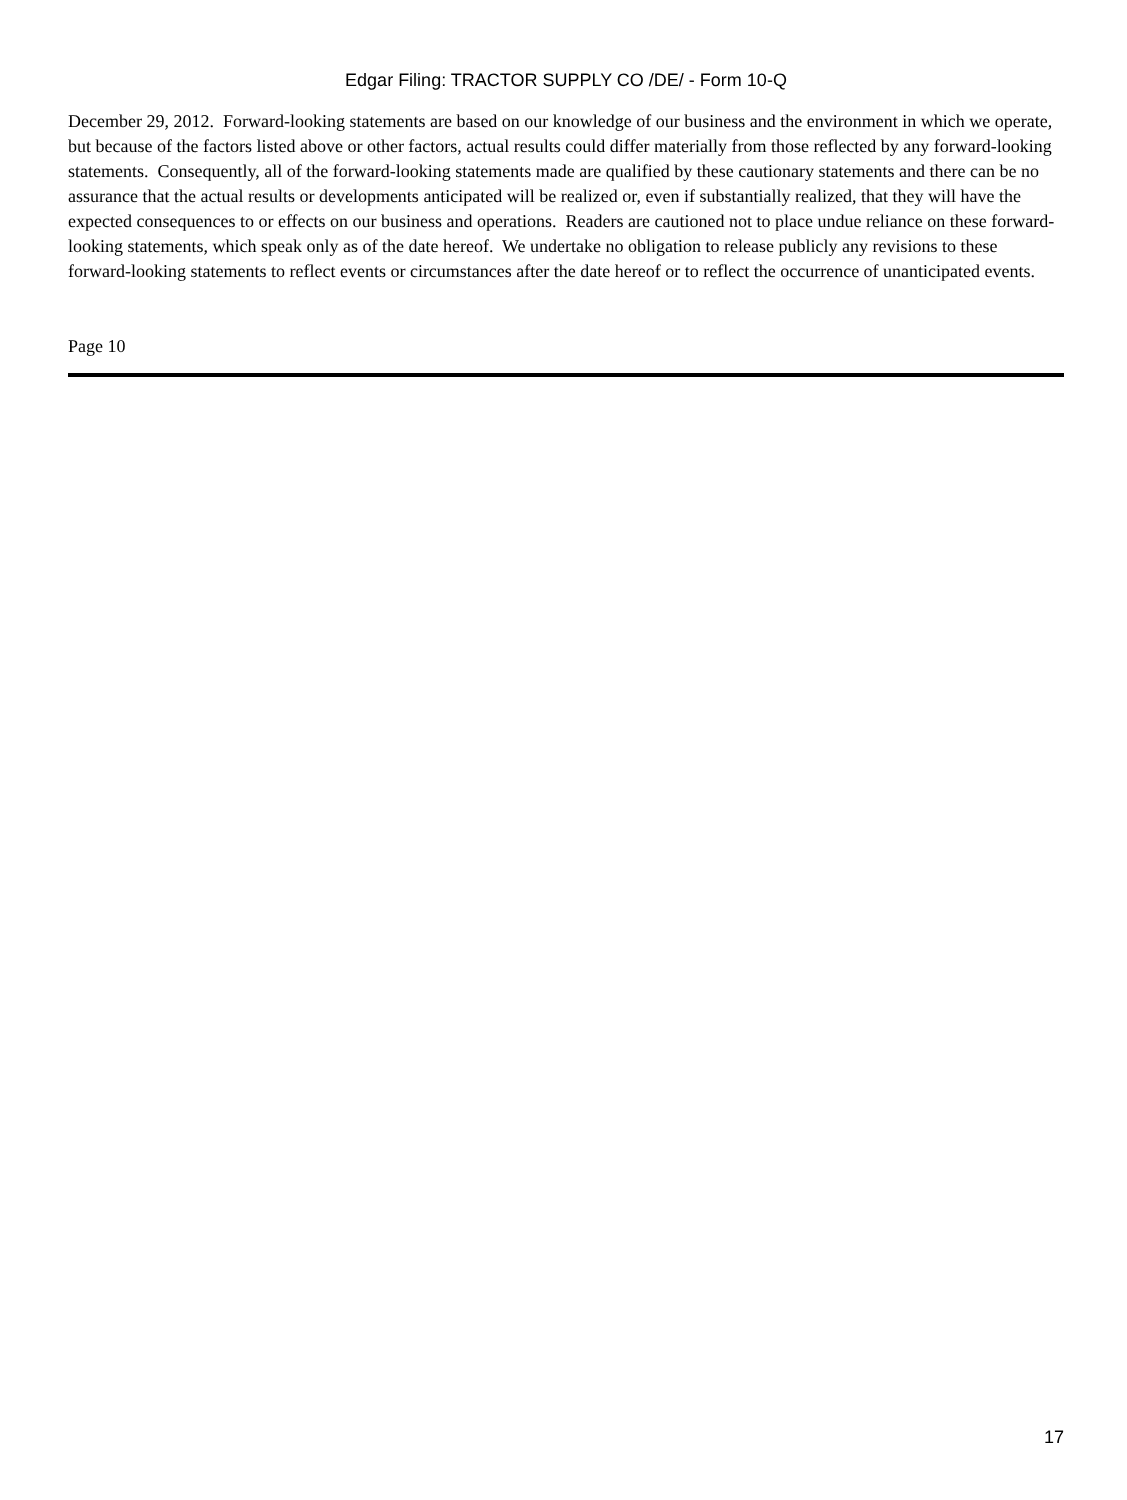Edgar Filing: TRACTOR SUPPLY CO /DE/ - Form 10-Q
December 29, 2012. Forward-looking statements are based on our knowledge of our business and the environment in which we operate, but because of the factors listed above or other factors, actual results could differ materially from those reflected by any forward-looking statements. Consequently, all of the forward-looking statements made are qualified by these cautionary statements and there can be no assurance that the actual results or developments anticipated will be realized or, even if substantially realized, that they will have the expected consequences to or effects on our business and operations. Readers are cautioned not to place undue reliance on these forward-looking statements, which speak only as of the date hereof. We undertake no obligation to release publicly any revisions to these forward-looking statements to reflect events or circumstances after the date hereof or to reflect the occurrence of unanticipated events.
Page 10
17